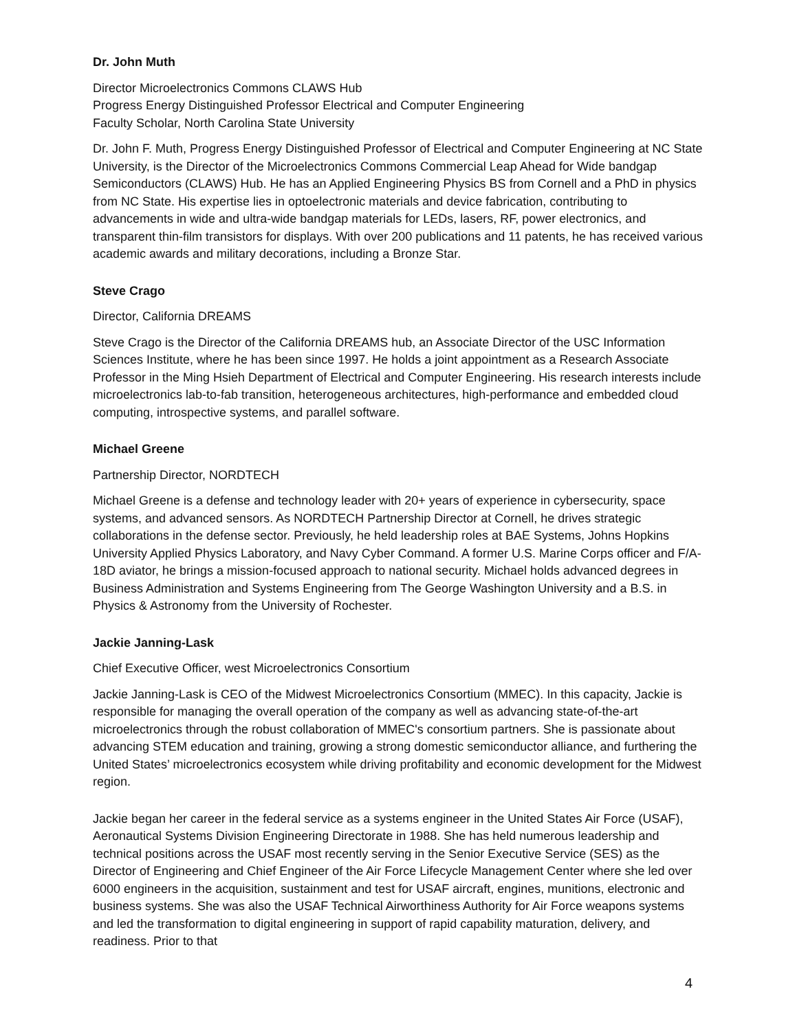Dr. John Muth
Director Microelectronics Commons CLAWS Hub
Progress Energy Distinguished Professor Electrical and Computer Engineering
Faculty Scholar, North Carolina State University
Dr. John F. Muth, Progress Energy Distinguished Professor of Electrical and Computer Engineering at NC State University, is the Director of the Microelectronics Commons Commercial Leap Ahead for Wide bandgap Semiconductors (CLAWS) Hub. He has an Applied Engineering Physics BS from Cornell and a PhD in physics from NC State. His expertise lies in optoelectronic materials and device fabrication, contributing to advancements in wide and ultra-wide bandgap materials for LEDs, lasers, RF, power electronics, and transparent thin-film transistors for displays. With over 200 publications and 11 patents, he has received various academic awards and military decorations, including a Bronze Star.
Steve Crago
Director, California DREAMS
Steve Crago is the Director of the California DREAMS hub, an Associate Director of the USC Information Sciences Institute, where he has been since 1997. He holds a joint appointment as a Research Associate Professor in the Ming Hsieh Department of Electrical and Computer Engineering. His research interests include microelectronics lab-to-fab transition, heterogeneous architectures, high-performance and embedded cloud computing, introspective systems, and parallel software.
Michael Greene
Partnership Director, NORDTECH
Michael Greene is a defense and technology leader with 20+ years of experience in cybersecurity, space systems, and advanced sensors. As NORDTECH Partnership Director at Cornell, he drives strategic collaborations in the defense sector. Previously, he held leadership roles at BAE Systems, Johns Hopkins University Applied Physics Laboratory, and Navy Cyber Command. A former U.S. Marine Corps officer and F/A-18D aviator, he brings a mission-focused approach to national security. Michael holds advanced degrees in Business Administration and Systems Engineering from The George Washington University and a B.S. in Physics & Astronomy from the University of Rochester.
Jackie Janning-Lask
Chief Executive Officer, west Microelectronics Consortium
Jackie Janning-Lask is CEO of the Midwest Microelectronics Consortium (MMEC). In this capacity, Jackie is responsible for managing the overall operation of the company as well as advancing state-of-the-art microelectronics through the robust collaboration of MMEC's consortium partners. She is passionate about advancing STEM education and training, growing a strong domestic semiconductor alliance, and furthering the United States’ microelectronics ecosystem while driving profitability and economic development for the Midwest region.
Jackie began her career in the federal service as a systems engineer in the United States Air Force (USAF), Aeronautical Systems Division Engineering Directorate in 1988. She has held numerous leadership and technical positions across the USAF most recently serving in the Senior Executive Service (SES) as the Director of Engineering and Chief Engineer of the Air Force Lifecycle Management Center where she led over 6000 engineers in the acquisition, sustainment and test for USAF aircraft, engines, munitions, electronic and business systems. She was also the USAF Technical Airworthiness Authority for Air Force weapons systems and led the transformation to digital engineering in support of rapid capability maturation, delivery, and readiness. Prior to that
4